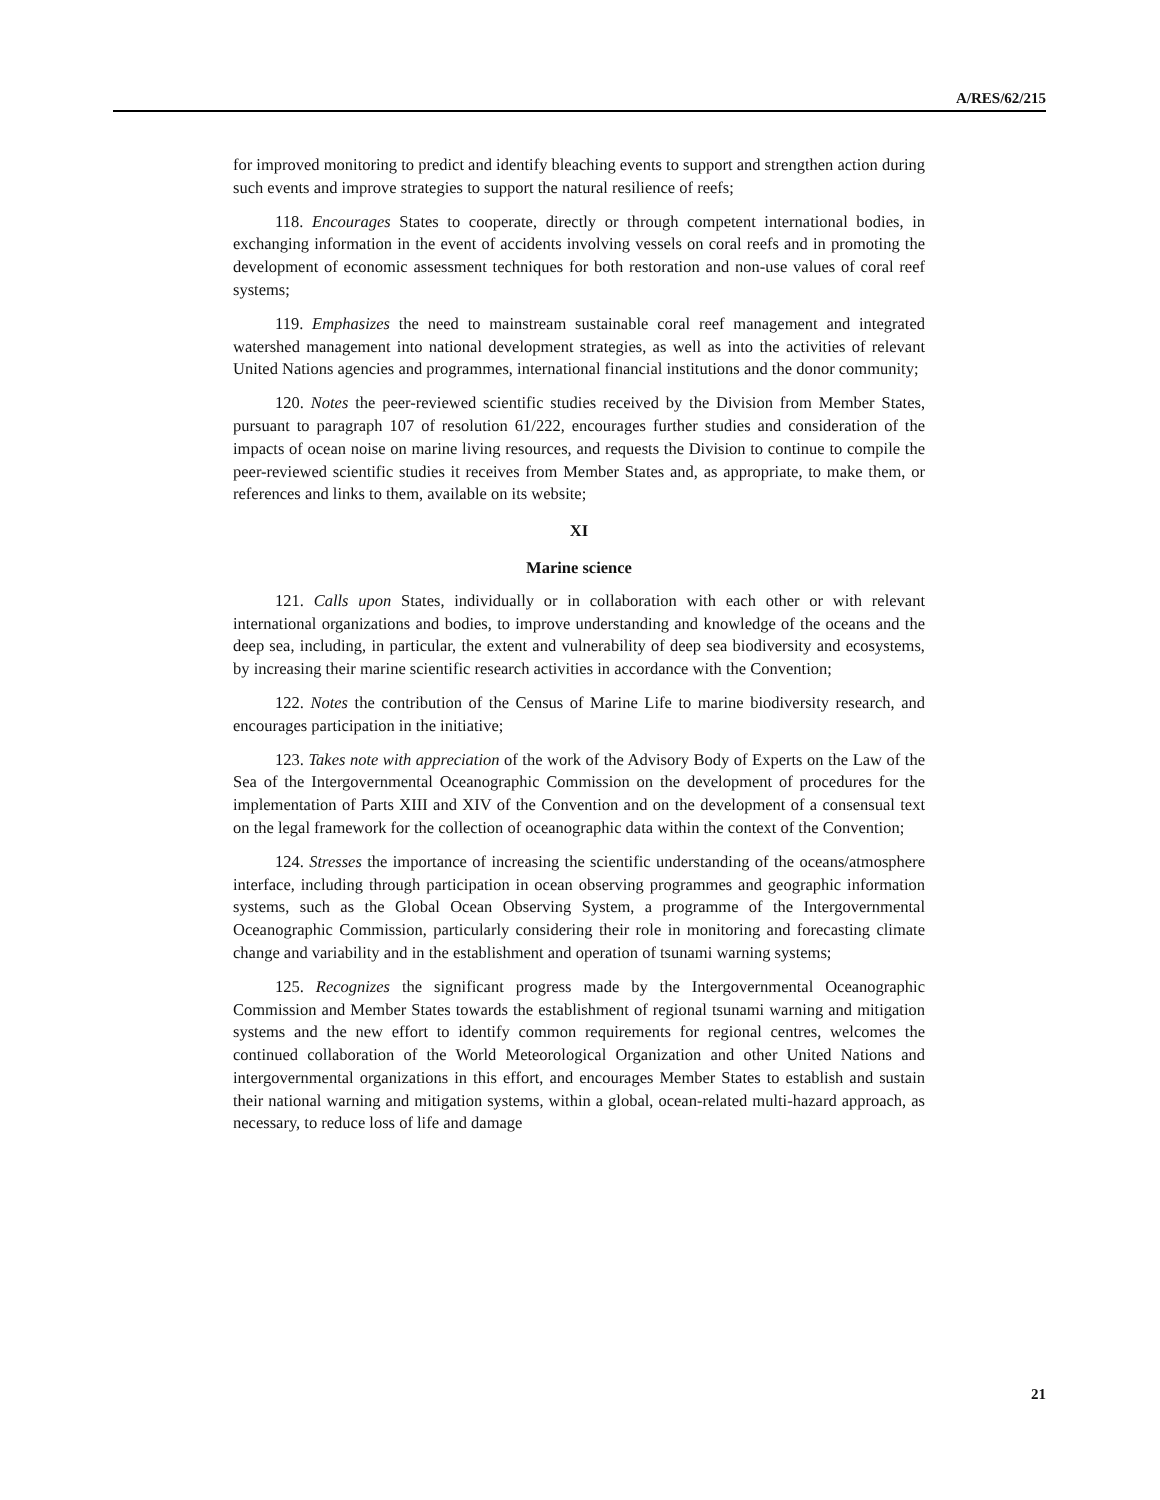A/RES/62/215
for improved monitoring to predict and identify bleaching events to support and strengthen action during such events and improve strategies to support the natural resilience of reefs;
118. Encourages States to cooperate, directly or through competent international bodies, in exchanging information in the event of accidents involving vessels on coral reefs and in promoting the development of economic assessment techniques for both restoration and non-use values of coral reef systems;
119. Emphasizes the need to mainstream sustainable coral reef management and integrated watershed management into national development strategies, as well as into the activities of relevant United Nations agencies and programmes, international financial institutions and the donor community;
120. Notes the peer-reviewed scientific studies received by the Division from Member States, pursuant to paragraph 107 of resolution 61/222, encourages further studies and consideration of the impacts of ocean noise on marine living resources, and requests the Division to continue to compile the peer-reviewed scientific studies it receives from Member States and, as appropriate, to make them, or references and links to them, available on its website;
XI
Marine science
121. Calls upon States, individually or in collaboration with each other or with relevant international organizations and bodies, to improve understanding and knowledge of the oceans and the deep sea, including, in particular, the extent and vulnerability of deep sea biodiversity and ecosystems, by increasing their marine scientific research activities in accordance with the Convention;
122. Notes the contribution of the Census of Marine Life to marine biodiversity research, and encourages participation in the initiative;
123. Takes note with appreciation of the work of the Advisory Body of Experts on the Law of the Sea of the Intergovernmental Oceanographic Commission on the development of procedures for the implementation of Parts XIII and XIV of the Convention and on the development of a consensual text on the legal framework for the collection of oceanographic data within the context of the Convention;
124. Stresses the importance of increasing the scientific understanding of the oceans/atmosphere interface, including through participation in ocean observing programmes and geographic information systems, such as the Global Ocean Observing System, a programme of the Intergovernmental Oceanographic Commission, particularly considering their role in monitoring and forecasting climate change and variability and in the establishment and operation of tsunami warning systems;
125. Recognizes the significant progress made by the Intergovernmental Oceanographic Commission and Member States towards the establishment of regional tsunami warning and mitigation systems and the new effort to identify common requirements for regional centres, welcomes the continued collaboration of the World Meteorological Organization and other United Nations and intergovernmental organizations in this effort, and encourages Member States to establish and sustain their national warning and mitigation systems, within a global, ocean-related multi-hazard approach, as necessary, to reduce loss of life and damage
21